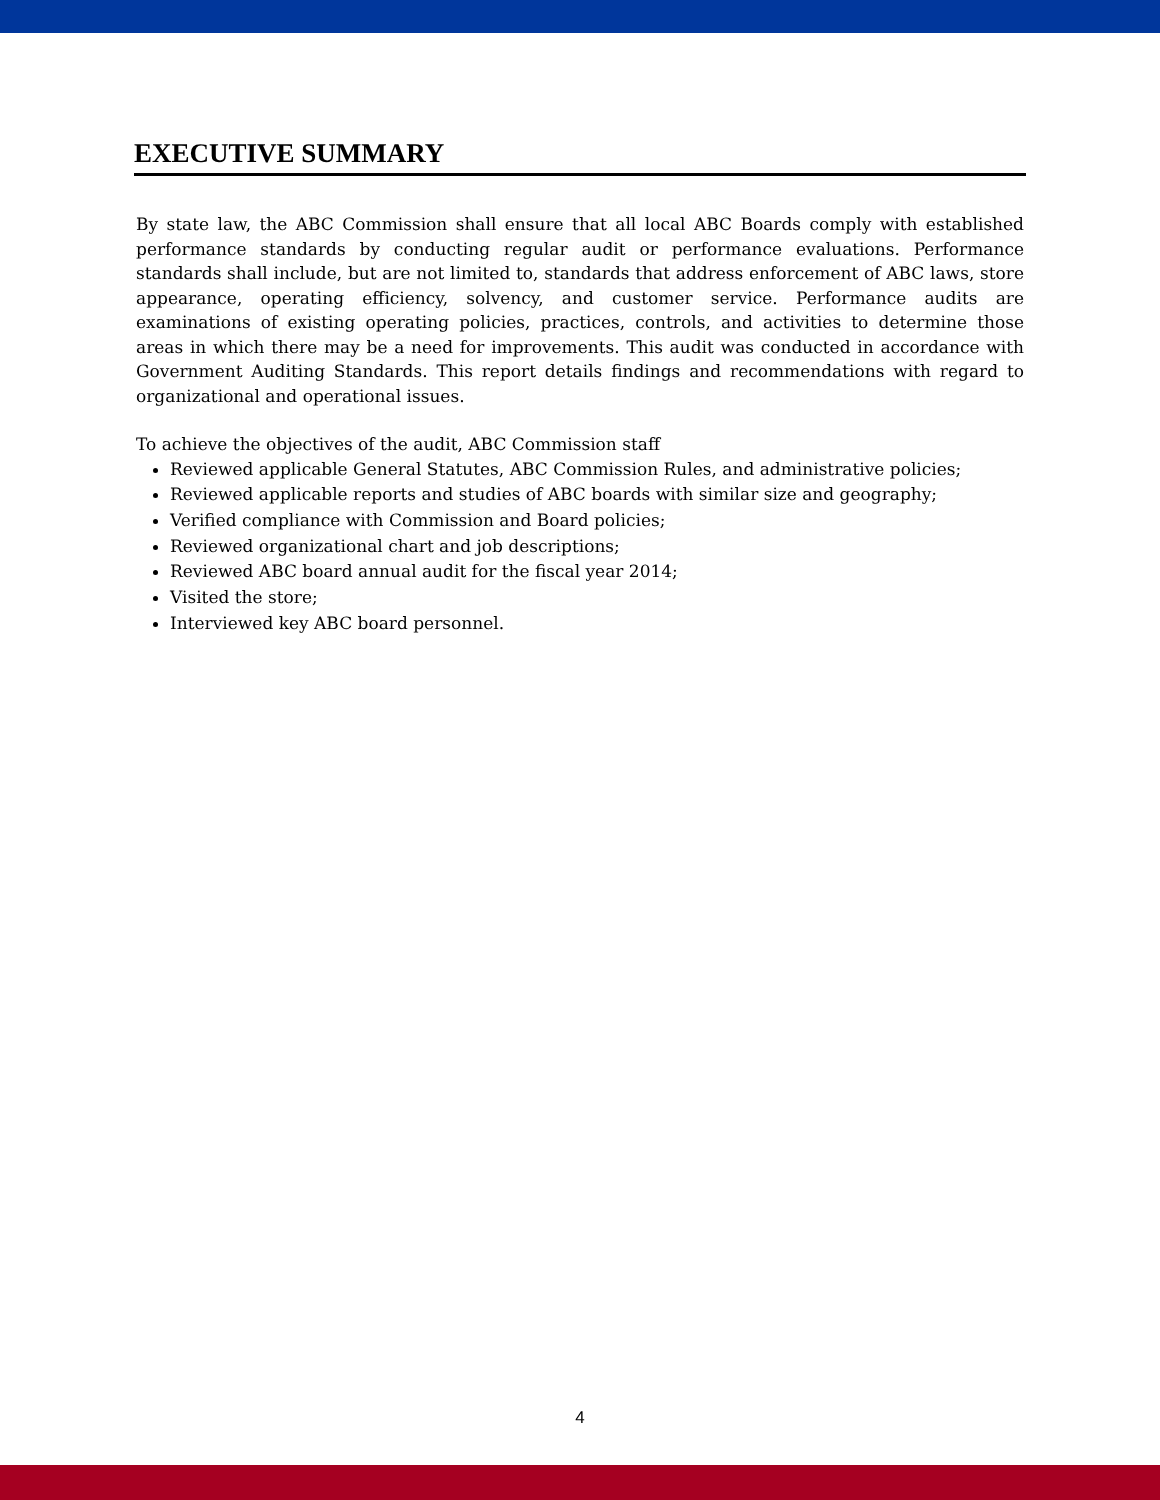EXECUTIVE SUMMARY
By state law, the ABC Commission shall ensure that all local ABC Boards comply with established performance standards by conducting regular audit or performance evaluations. Performance standards shall include, but are not limited to, standards that address enforcement of ABC laws, store appearance, operating efficiency, solvency, and customer service. Performance audits are examinations of existing operating policies, practices, controls, and activities to determine those areas in which there may be a need for improvements. This audit was conducted in accordance with Government Auditing Standards. This report details findings and recommendations with regard to organizational and operational issues.
To achieve the objectives of the audit, ABC Commission staff
Reviewed applicable General Statutes, ABC Commission Rules, and administrative policies;
Reviewed applicable reports and studies of ABC boards with similar size and geography;
Verified compliance with Commission and Board policies;
Reviewed organizational chart and job descriptions;
Reviewed ABC board annual audit for the fiscal year 2014;
Visited the store;
Interviewed key ABC board personnel.
4